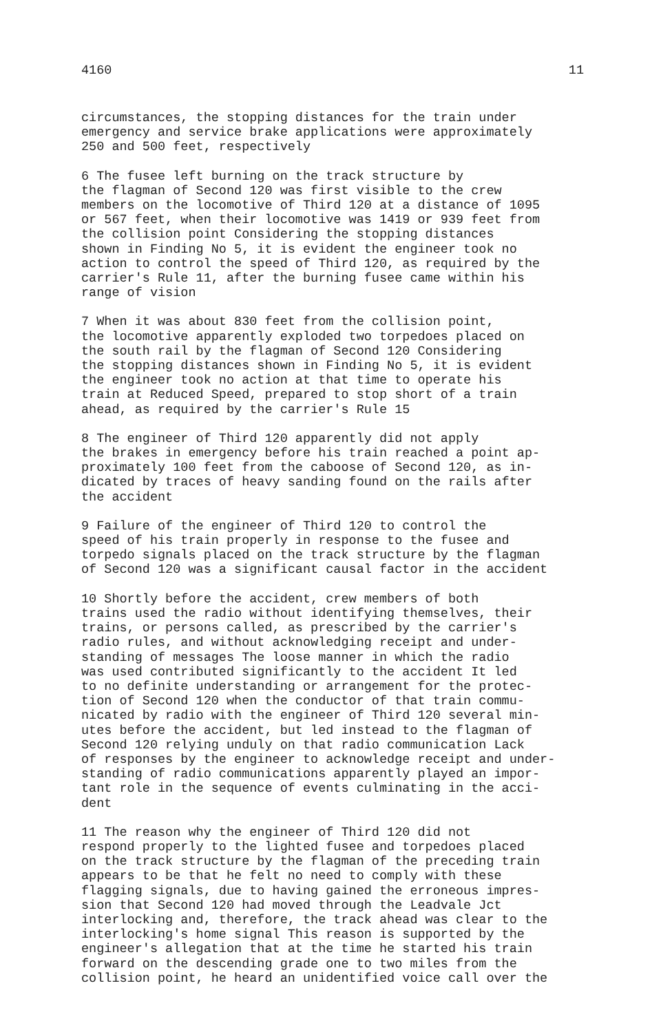4160 11
circumstances, the stopping distances for the train under emergency and service brake applications were approximately 250 and 500 feet, respectively
6 The fusee left burning on the track structure by the flagman of Second 120 was first visible to the crew members on the locomotive of Third 120 at a distance of 1095 or 567 feet, when their locomotive was 1419 or 939 feet from the collision point Considering the stopping distances shown in Finding No 5, it is evident the engineer took no action to control the speed of Third 120, as required by the carrier's Rule 11, after the burning fusee came within his range of vision
7 When it was about 830 feet from the collision point, the locomotive apparently exploded two torpedoes placed on the south rail by the flagman of Second 120 Considering the stopping distances shown in Finding No 5, it is evident the engineer took no action at that time to operate his train at Reduced Speed, prepared to stop short of a train ahead, as required by the carrier's Rule 15
8 The engineer of Third 120 apparently did not apply the brakes in emergency before his train reached a point ap- proximately 100 feet from the caboose of Second 120, as in- dicated by traces of heavy sanding found on the rails after the accident
9 Failure of the engineer of Third 120 to control the speed of his train properly in response to the fusee and torpedo signals placed on the track structure by the flagman of Second 120 was a significant causal factor in the accident
10 Shortly before the accident, crew members of both trains used the radio without identifying themselves, their trains, or persons called, as prescribed by the carrier's radio rules, and without acknowledging receipt and under- standing of messages The loose manner in which the radio was used contributed significantly to the accident It led to no definite understanding or arrangement for the protec- tion of Second 120 when the conductor of that train commu- nicated by radio with the engineer of Third 120 several min- utes before the accident, but led instead to the flagman of Second 120 relying unduly on that radio communication Lack of responses by the engineer to acknowledge receipt and under- standing of radio communications apparently played an impor- tant role in the sequence of events culminating in the acci- dent
11 The reason why the engineer of Third 120 did not respond properly to the lighted fusee and torpedoes placed on the track structure by the flagman of the preceding train appears to be that he felt no need to comply with these flagging signals, due to having gained the erroneous impres- sion that Second 120 had moved through the Leadvale Jct interlocking and, therefore, the track ahead was clear to the interlocking's home signal This reason is supported by the engineer's allegation that at the time he started his train forward on the descending grade one to two miles from the collision point, he heard an unidentified voice call over the